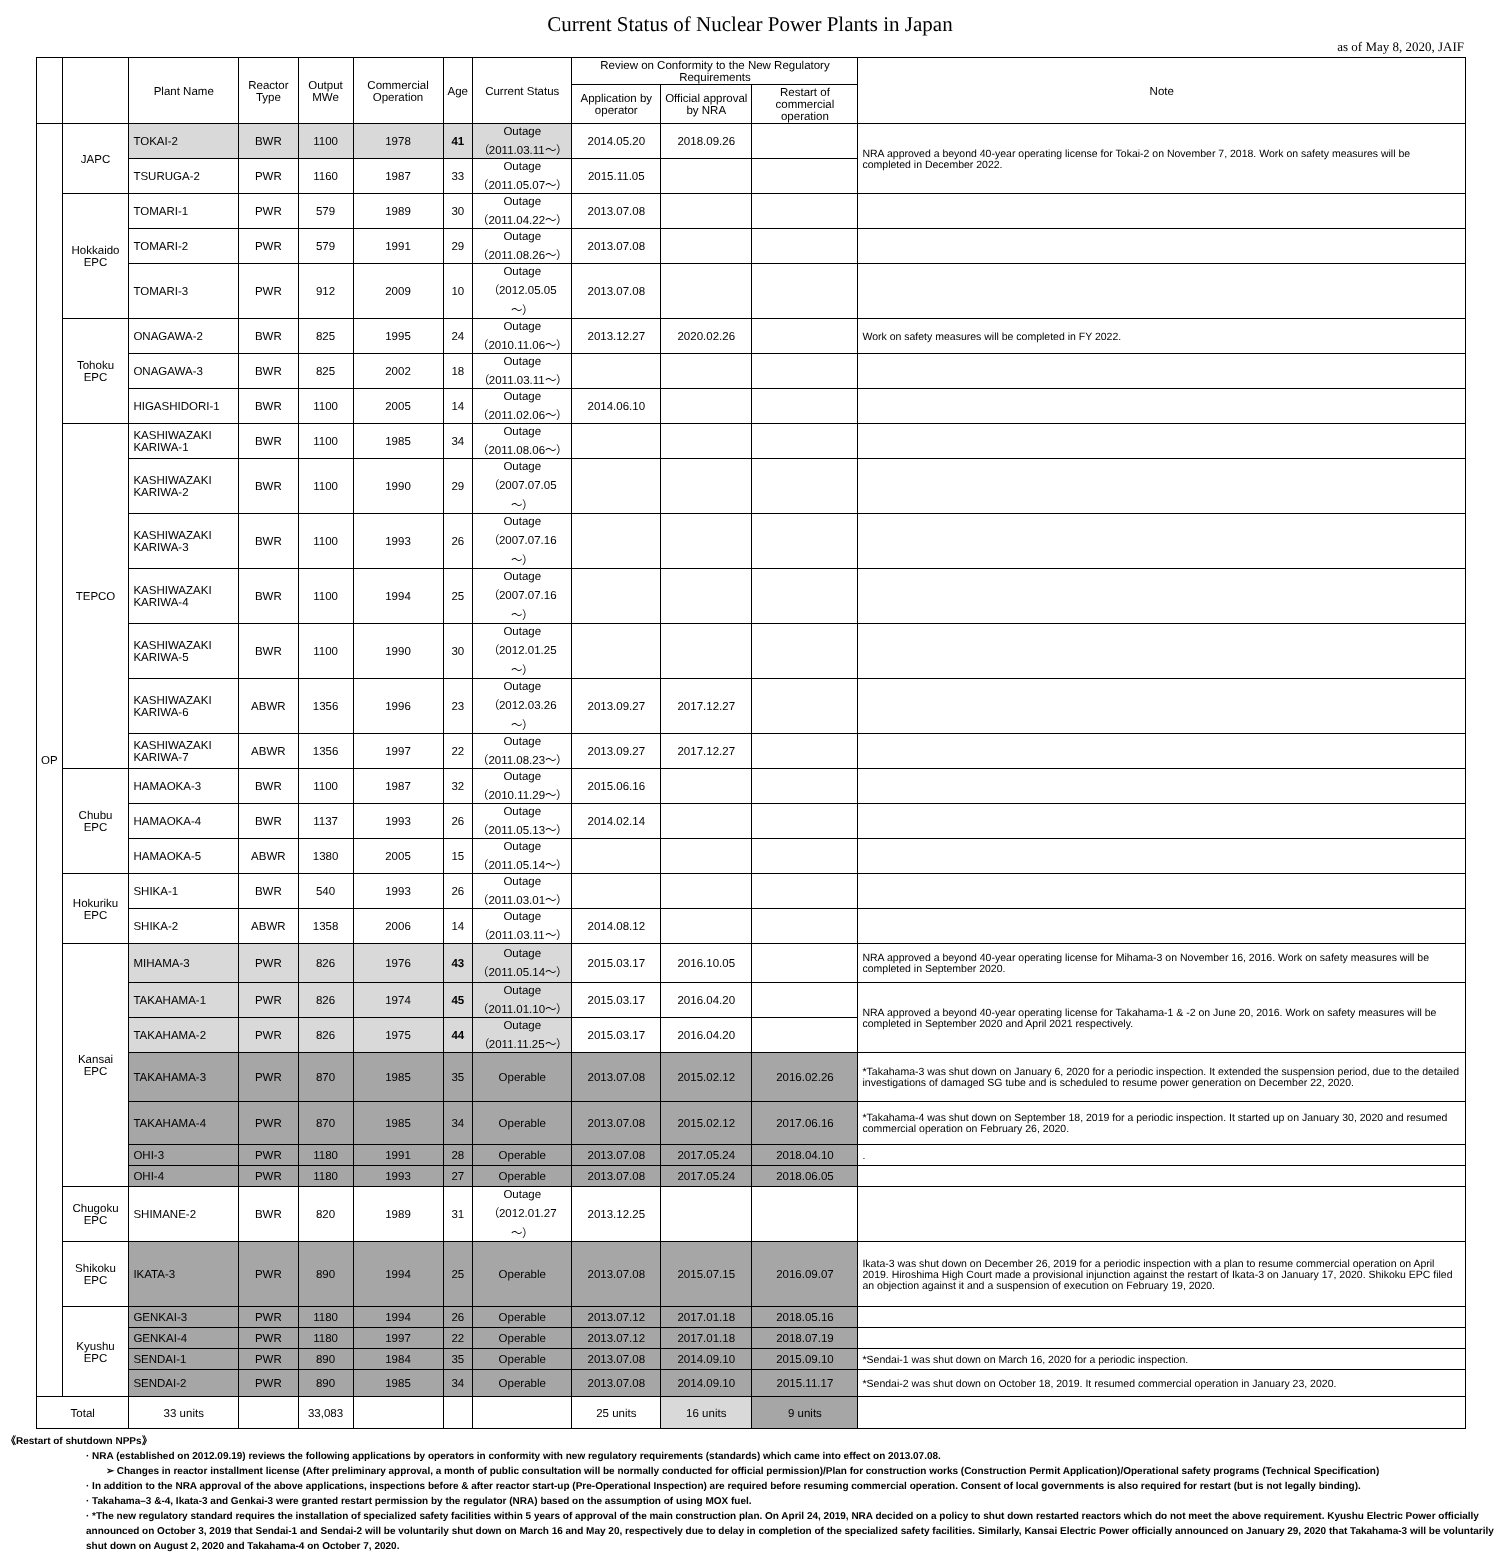Current Status of Nuclear Power Plants in Japan
as of May 8, 2020, JAIF
| | | Plant Name | Reactor Type | Output MWe | Commercial Operation | Age | Current Status | Review on Conformity to the New Regulatory Requirements | | | Note |
| --- | --- | --- | --- | --- | --- | --- | --- | --- | --- | --- | --- |
| | | | | | | | | Application by operator | Official approval by NRA | Restart of commercial operation | |
| OP | JAPC | TOKAI-2 | BWR | 1100 | 1978 | 41 | Outage（2011.03.11～） | 2014.05.20 | 2018.09.26 | | NRA approved a beyond 40-year operating license for Tokai-2 on November 7, 2018. Work on safety measures will be completed in December 2022. |
| | | TSURUGA-2 | PWR | 1160 | 1987 | 33 | Outage（2011.05.07～） | 2015.11.05 | | | |
| | Hokkaido EPC | TOMARI-1 | PWR | 579 | 1989 | 30 | Outage（2011.04.22～） | 2013.07.08 | | | |
| | | TOMARI-2 | PWR | 579 | 1991 | 29 | Outage（2011.08.26～） | 2013.07.08 | | | |
| | | TOMARI-3 | PWR | 912 | 2009 | 10 | Outage（2012.05.05～） | 2013.07.08 | | | |
| | Tohoku EPC | ONAGAWA-2 | BWR | 825 | 1995 | 24 | Outage（2010.11.06～） | 2013.12.27 | 2020.02.26 | | Work on safety measures will be completed in FY 2022. |
| | | ONAGAWA-3 | BWR | 825 | 2002 | 18 | Outage（2011.03.11～） | | | | |
| | | HIGASHIDORI-1 | BWR | 1100 | 2005 | 14 | Outage（2011.02.06～） | 2014.06.10 | | | |
| | TEPCO | KASHIWAZAKI KARIWA-1 | BWR | 1100 | 1985 | 34 | Outage（2011.08.06～） | | | | |
| | | KASHIWAZAKI KARIWA-2 | BWR | 1100 | 1990 | 29 | Outage（2007.07.05～） | | | | |
| | | KASHIWAZAKI KARIWA-3 | BWR | 1100 | 1993 | 26 | Outage（2007.07.16～） | | | | |
| | | KASHIWAZAKI KARIWA-4 | BWR | 1100 | 1994 | 25 | Outage（2007.07.16～） | | | | |
| | | KASHIWAZAKI KARIWA-5 | BWR | 1100 | 1990 | 30 | Outage（2012.01.25～） | | | | |
| | | KASHIWAZAKI KARIWA-6 | ABWR | 1356 | 1996 | 23 | Outage（2012.03.26～） | 2013.09.27 | 2017.12.27 | | |
| | | KASHIWAZAKI KARIWA-7 | ABWR | 1356 | 1997 | 22 | Outage（2011.08.23～） | 2013.09.27 | 2017.12.27 | | |
| | Chubu EPC | HAMAOKA-3 | BWR | 1100 | 1987 | 32 | Outage（2010.11.29～） | 2015.06.16 | | | |
| | | HAMAOKA-4 | BWR | 1137 | 1993 | 26 | Outage（2011.05.13～） | 2014.02.14 | | | |
| | | HAMAOKA-5 | ABWR | 1380 | 2005 | 15 | Outage（2011.05.14～） | | | | |
| | Hokuriku EPC | SHIKA-1 | BWR | 540 | 1993 | 26 | Outage（2011.03.01～） | | | | |
| | | SHIKA-2 | ABWR | 1358 | 2006 | 14 | Outage（2011.03.11～） | 2014.08.12 | | | |
| | Kansai EPC | MIHAMA-3 | PWR | 826 | 1976 | 43 | Outage（2011.05.14～） | 2015.03.17 | 2016.10.05 | | NRA approved a beyond 40-year operating license for Mihama-3 on November 16, 2016. Work on safety measures will be completed in September 2020. |
| | | TAKAHAMA-1 | PWR | 826 | 1974 | 45 | Outage（2011.01.10～） | 2015.03.17 | 2016.04.20 | | NRA approved a beyond 40-year operating license for Takahama-1 & -2 on June 20, 2016. Work on safety measures will be completed in September 2020 and April 2021 respectively. |
| | | TAKAHAMA-2 | PWR | 826 | 1975 | 44 | Outage（2011.11.25～） | 2015.03.17 | 2016.04.20 | | |
| | | TAKAHAMA-3 | PWR | 870 | 1985 | 35 | Operable | 2013.07.08 | 2015.02.12 | 2016.02.26 | *Takahama-3 was shut down on January 6, 2020 for a periodic inspection. It extended the suspension period, due to the detailed investigations of damaged SG tube and is scheduled to resume power generation on December 22, 2020. |
| | | TAKAHAMA-4 | PWR | 870 | 1985 | 34 | Operable | 2013.07.08 | 2015.02.12 | 2017.06.16 | *Takahama-4 was shut down on September 18, 2019 for a periodic inspection. It started up on January 30, 2020 and resumed commercial operation on February 26, 2020. |
| | | OHI-3 | PWR | 1180 | 1991 | 28 | Operable | 2013.07.08 | 2017.05.24 | 2018.04.10 | . |
| | | OHI-4 | PWR | 1180 | 1993 | 27 | Operable | 2013.07.08 | 2017.05.24 | 2018.06.05 | |
| | Chugoku EPC | SHIMANE-2 | BWR | 820 | 1989 | 31 | Outage（2012.01.27～） | 2013.12.25 | | | |
| | Shikoku EPC | IKATA-3 | PWR | 890 | 1994 | 25 | Operable | 2013.07.08 | 2015.07.15 | 2016.09.07 | Ikata-3 was shut down on December 26, 2019 for a periodic inspection with a plan to resume commercial operation on April 2019. Hiroshima High Court made a provisional injunction against the restart of Ikata-3 on January 17, 2020. Shikoku EPC filed an objection against it and a suspension of execution on February 19, 2020. |
| | Kyushu EPC | GENKAI-3 | PWR | 1180 | 1994 | 26 | Operable | 2013.07.12 | 2017.01.18 | 2018.05.16 | |
| | | GENKAI-4 | PWR | 1180 | 1997 | 22 | Operable | 2013.07.12 | 2017.01.18 | 2018.07.19 | |
| | | SENDAI-1 | PWR | 890 | 1984 | 35 | Operable | 2013.07.08 | 2014.09.10 | 2015.09.10 | *Sendai-1 was shut down on March 16, 2020 for a periodic inspection. |
| | | SENDAI-2 | PWR | 890 | 1985 | 34 | Operable | 2013.07.08 | 2014.09.10 | 2015.11.17 | *Sendai-2 was shut down on October 18, 2019. It resumed commercial operation in January 23, 2020. |
| Total | | 33 units | | 33,083 | | | | 25 units | 16 units | 9 units | |
《Restart of shutdown NPPs》
· NRA (established on 2012.09.19) reviews the following applications by operators in conformity with new regulatory requirements (standards) which came into effect on 2013.07.08.
➢ Changes in reactor installment license (After preliminary approval, a month of public consultation will be normally conducted for official permission)/Plan for construction works (Construction Permit Application)/Operational safety programs (Technical Specification)
· In addition to the NRA approval of the above applications, inspections before & after reactor start-up (Pre-Operational Inspection) are required before resuming commercial operation. Consent of local governments is also required for restart (but is not legally binding).
· Takahama–3 &-4, Ikata-3 and Genkai-3 were granted restart permission by the regulator (NRA) based on the assumption of using MOX fuel.
· *The new regulatory standard requires the installation of specialized safety facilities within 5 years of approval of the main construction plan. On April 24, 2019, NRA decided on a policy to shut down restarted reactors which do not meet the above requirement. Kyushu Electric Power officially announced on October 3, 2019 that Sendai-1 and Sendai-2 will be voluntarily shut down on March 16 and May 20, respectively due to delay in completion of the specialized safety facilities. Similarly, Kansai Electric Power officially announced on January 29, 2020 that Takahama-3 will be voluntarily shut down on August 2, 2020 and Takahama-4 on October 7, 2020.